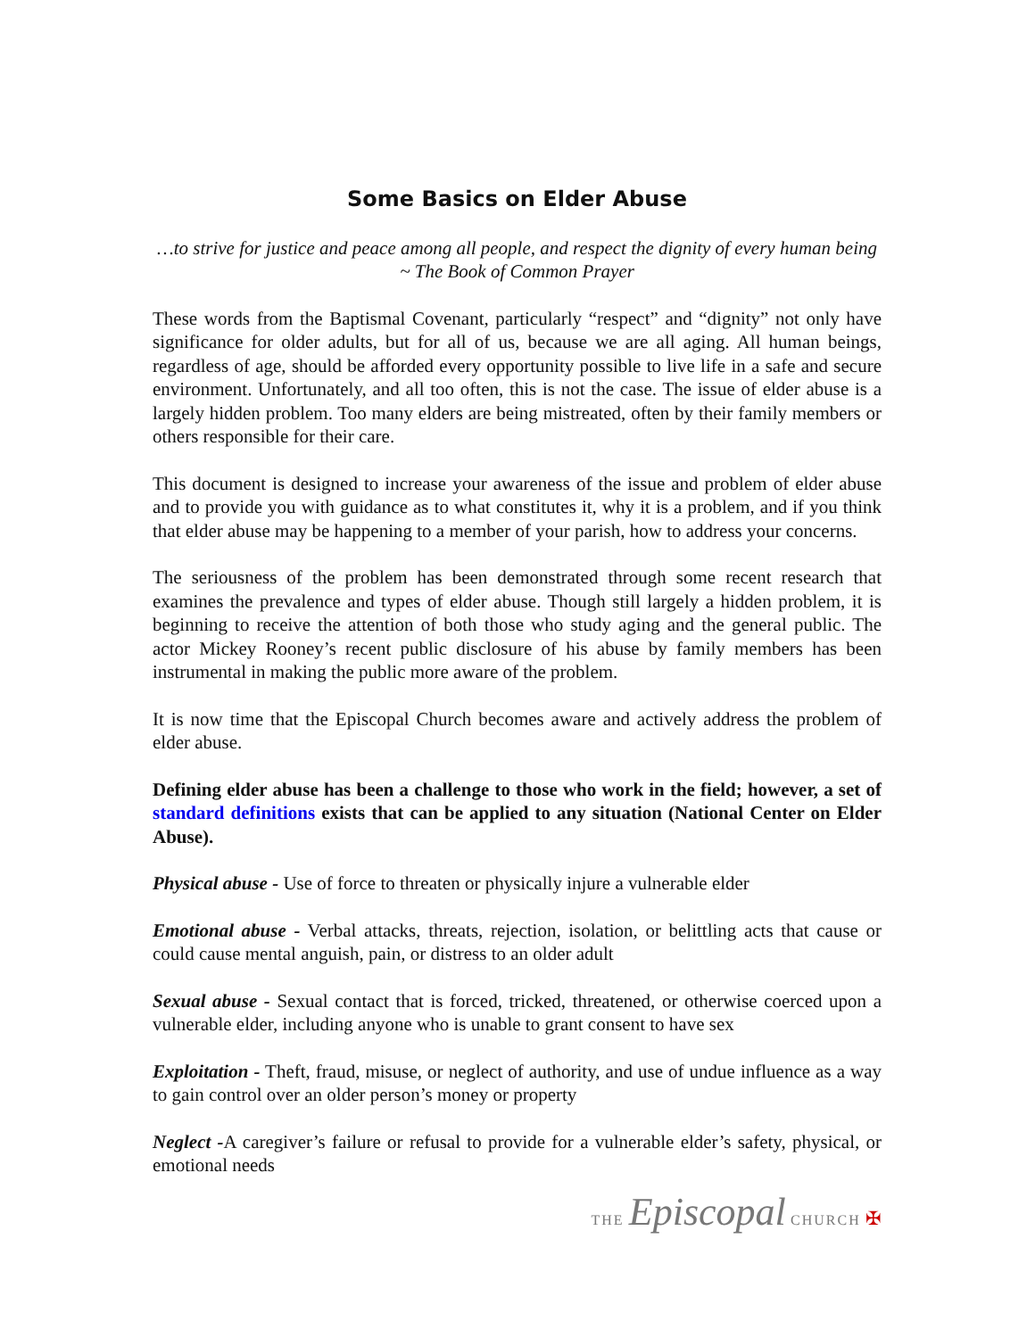Some Basics on Elder Abuse
…to strive for justice and peace among all people, and respect the dignity of every human being ~ The Book of Common Prayer
These words from the Baptismal Covenant, particularly “respect” and “dignity” not only have significance for older adults, but for all of us, because we are all aging. All human beings, regardless of age, should be afforded every opportunity possible to live life in a safe and secure environment. Unfortunately, and all too often, this is not the case. The issue of elder abuse is a largely hidden problem. Too many elders are being mistreated, often by their family members or others responsible for their care.
This document is designed to increase your awareness of the issue and problem of elder abuse and to provide you with guidance as to what constitutes it, why it is a problem, and if you think that elder abuse may be happening to a member of your parish, how to address your concerns.
The seriousness of the problem has been demonstrated through some recent research that examines the prevalence and types of elder abuse. Though still largely a hidden problem, it is beginning to receive the attention of both those who study aging and the general public. The actor Mickey Rooney’s recent public disclosure of his abuse by family members has been instrumental in making the public more aware of the problem.
It is now time that the Episcopal Church becomes aware and actively address the problem of elder abuse.
Defining elder abuse has been a challenge to those who work in the field; however, a set of standard definitions exists that can be applied to any situation (National Center on Elder Abuse).
Physical abuse - Use of force to threaten or physically injure a vulnerable elder
Emotional abuse - Verbal attacks, threats, rejection, isolation, or belittling acts that cause or could cause mental anguish, pain, or distress to an older adult
Sexual abuse - Sexual contact that is forced, tricked, threatened, or otherwise coerced upon a vulnerable elder, including anyone who is unable to grant consent to have sex
Exploitation - Theft, fraud, misuse, or neglect of authority, and use of undue influence as a way to gain control over an older person’s money or property
Neglect -A caregiver’s failure or refusal to provide for a vulnerable elder’s safety, physical, or emotional needs
THE Episcopal CHURCH ✠